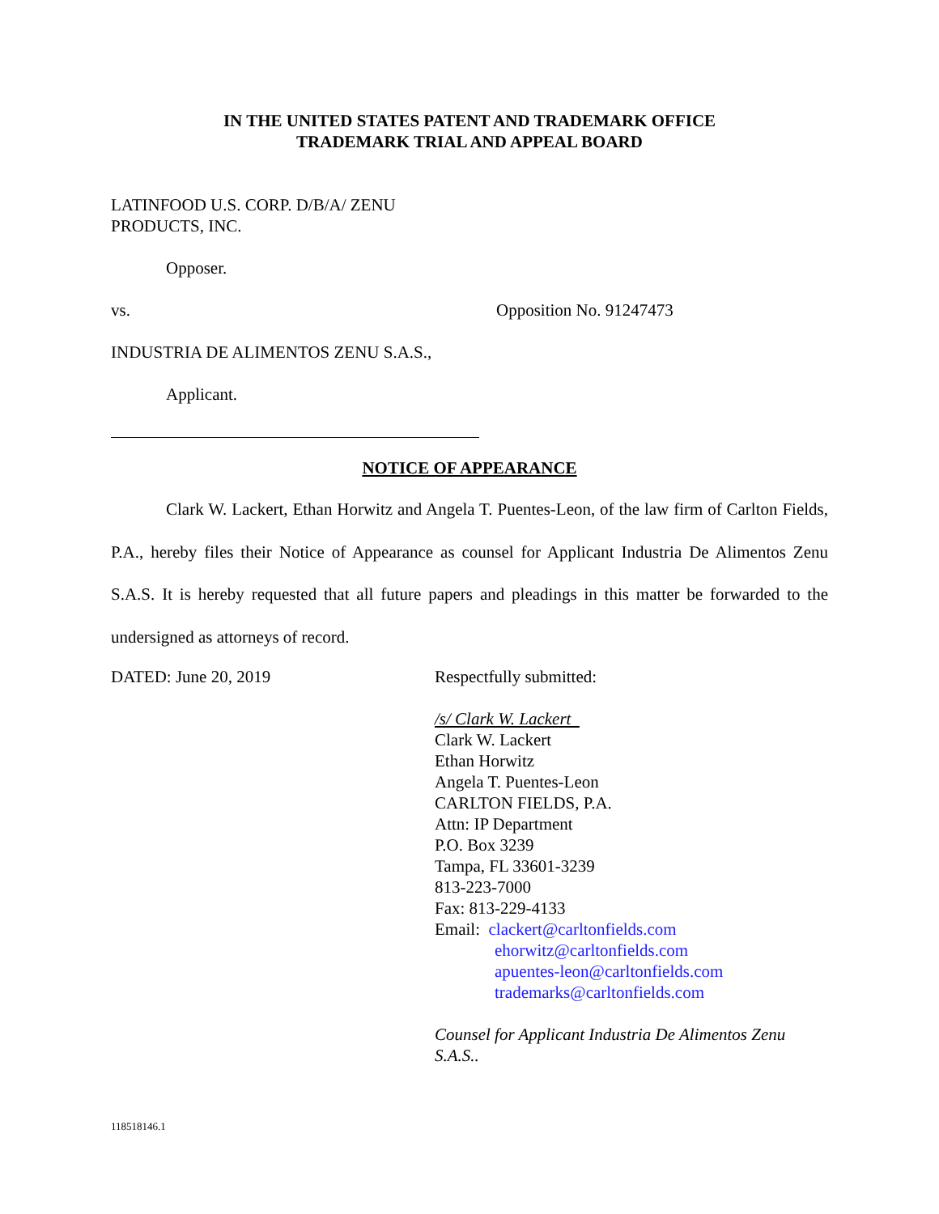IN THE UNITED STATES PATENT AND TRADEMARK OFFICE
TRADEMARK TRIAL AND APPEAL BOARD
LATINFOOD U.S. CORP. D/B/A/ ZENU
PRODUCTS, INC.
Opposer.
vs. Opposition No. 91247473
INDUSTRIA DE ALIMENTOS ZENU S.A.S.,
Applicant.
NOTICE OF APPEARANCE
Clark W. Lackert, Ethan Horwitz and Angela T. Puentes-Leon, of the law firm of Carlton Fields, P.A., hereby files their Notice of Appearance as counsel for Applicant Industria De Alimentos Zenu S.A.S. It is hereby requested that all future papers and pleadings in this matter be forwarded to the undersigned as attorneys of record.
DATED: June 20, 2019 Respectfully submitted:
/s/ Clark W. Lackert
Clark W. Lackert
Ethan Horwitz
Angela T. Puentes-Leon
CARLTON FIELDS, P.A.
Attn: IP Department
P.O. Box 3239
Tampa, FL 33601-3239
813-223-7000
Fax: 813-229-4133
Email: clackert@carltonfields.com
ehorwitz@carltonfields.com
apuentes-leon@carltonfields.com
trademarks@carltonfields.com
Counsel for Applicant Industria De Alimentos Zenu S.A.S..
118518146.1